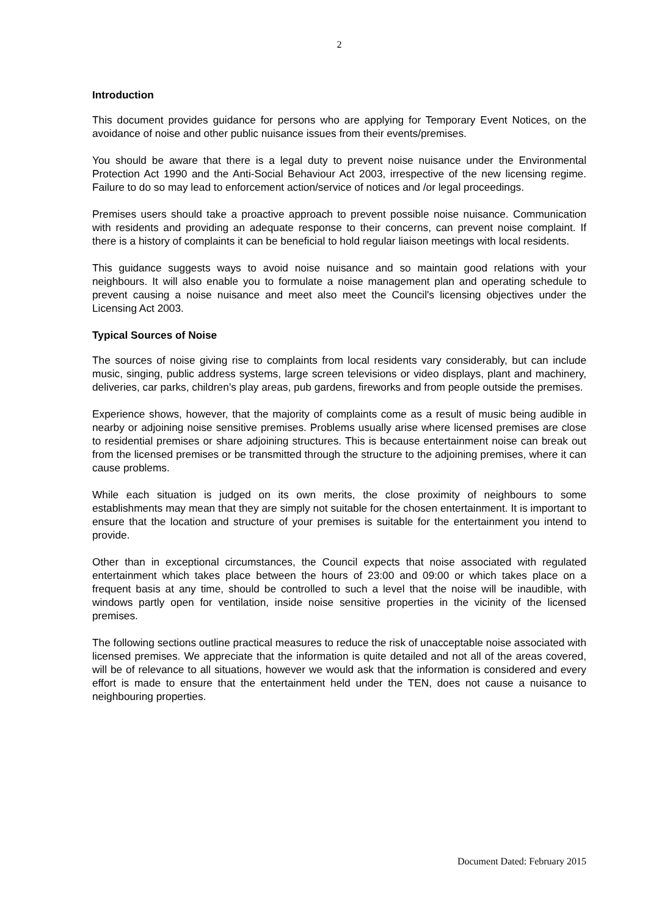2
Introduction
This document provides guidance for persons who are applying for Temporary Event Notices, on the avoidance of noise and other public nuisance issues from their events/premises.
You should be aware that there is a legal duty to prevent noise nuisance under the Environmental Protection Act 1990 and the Anti-Social Behaviour Act 2003, irrespective of the new licensing regime. Failure to do so may lead to enforcement action/service of notices and /or legal proceedings.
Premises users should take a proactive approach to prevent possible noise nuisance. Communication with residents and providing an adequate response to their concerns, can prevent noise complaint. If there is a history of complaints it can be beneficial to hold regular liaison meetings with local residents.
This guidance suggests ways to avoid noise nuisance and so maintain good relations with your neighbours. It will also enable you to formulate a noise management plan and operating schedule to prevent causing a noise nuisance and meet also meet the Council's licensing objectives under the Licensing Act 2003.
Typical Sources of Noise
The sources of noise giving rise to complaints from local residents vary considerably, but can include music, singing, public address systems, large screen televisions or video displays, plant and machinery, deliveries, car parks, children’s play areas, pub gardens, fireworks and from people outside the premises.
Experience shows, however, that the majority of complaints come as a result of music being audible in nearby or adjoining noise sensitive premises. Problems usually arise where licensed premises are close to residential premises or share adjoining structures. This is because entertainment noise can break out from the licensed premises or be transmitted through the structure to the adjoining premises, where it can cause problems.
While each situation is judged on its own merits, the close proximity of neighbours to some establishments may mean that they are simply not suitable for the chosen entertainment. It is important to ensure that the location and structure of your premises is suitable for the entertainment you intend to provide.
Other than in exceptional circumstances, the Council expects that noise associated with regulated entertainment which takes place between the hours of 23:00 and 09:00 or which takes place on a frequent basis at any time, should be controlled to such a level that the noise will be inaudible, with windows partly open for ventilation, inside noise sensitive properties in the vicinity of the licensed premises.
The following sections outline practical measures to reduce the risk of unacceptable noise associated with licensed premises. We appreciate that the information is quite detailed and not all of the areas covered, will be of relevance to all situations, however we would ask that the information is considered and every effort is made to ensure that the entertainment held under the TEN, does not cause a nuisance to neighbouring properties.
Document Dated: February 2015